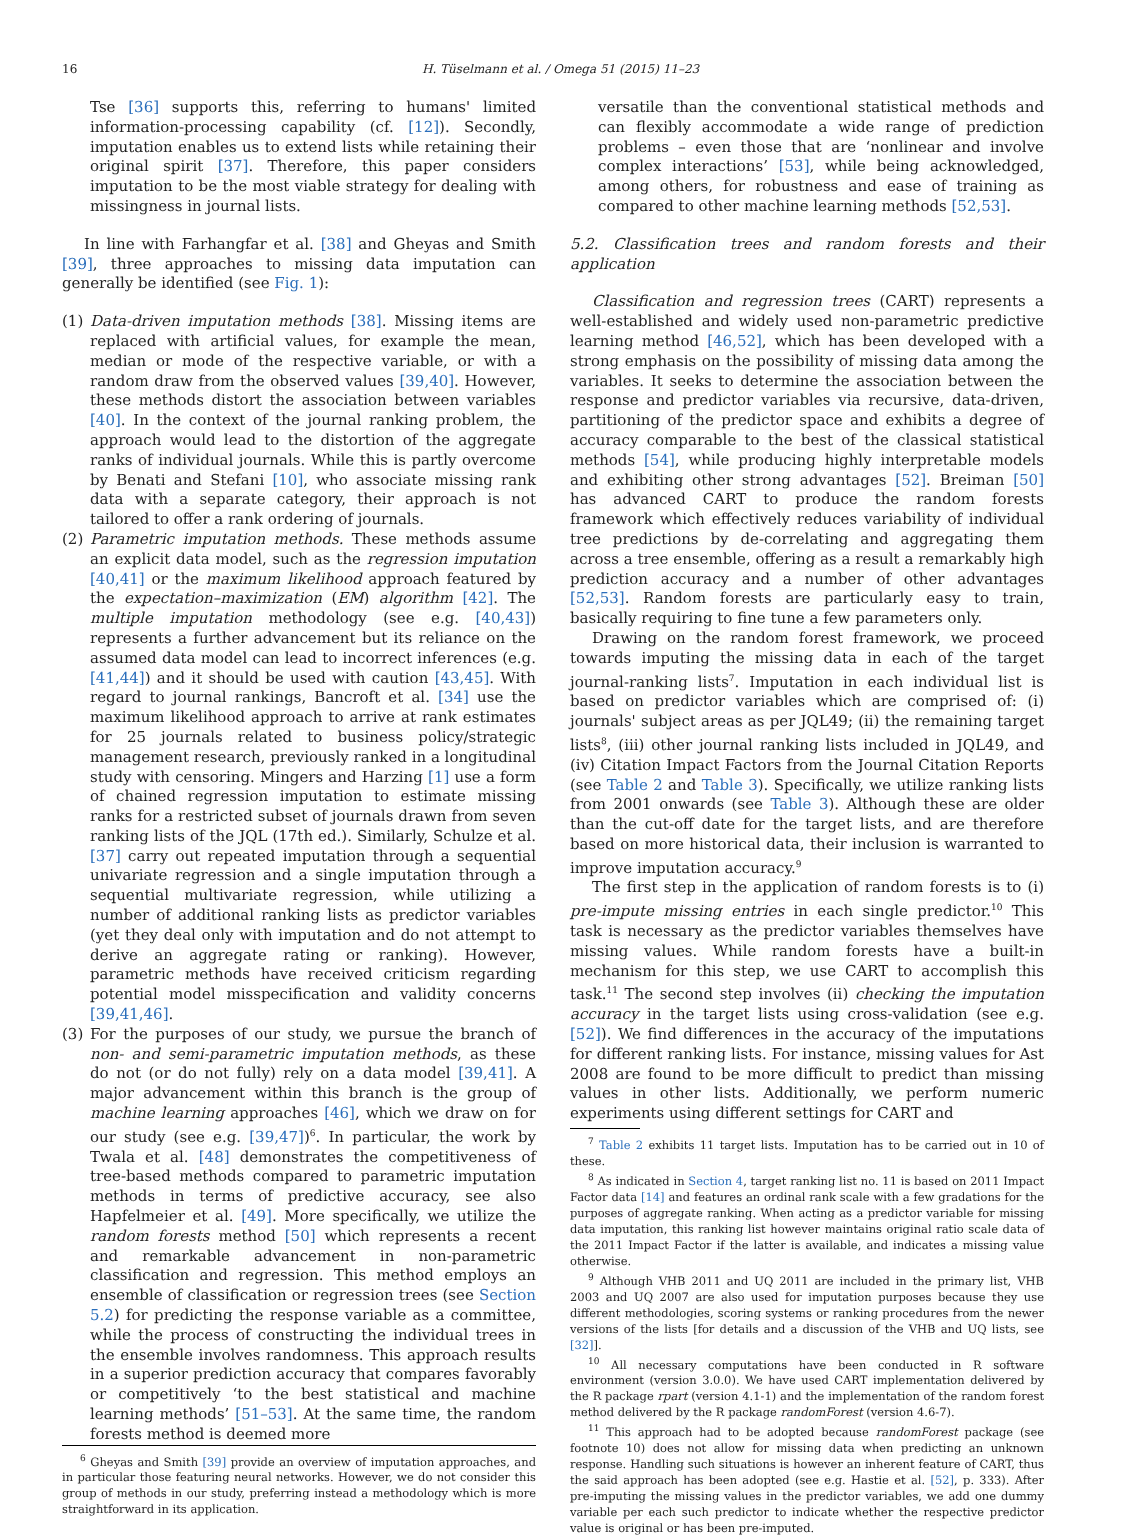16 H. Tüselmann et al. / Omega 51 (2015) 11–23
Tse [36] supports this, referring to humans' limited information-processing capability (cf. [12]). Secondly, imputation enables us to extend lists while retaining their original spirit [37]. Therefore, this paper considers imputation to be the most viable strategy for dealing with missingness in journal lists.
In line with Farhangfar et al. [38] and Gheyas and Smith [39], three approaches to missing data imputation can generally be identified (see Fig. 1):
(1) Data-driven imputation methods [38]. Missing items are replaced with artificial values, for example the mean, median or mode of the respective variable, or with a random draw from the observed values [39,40]. However, these methods distort the association between variables [40]. In the context of the journal ranking problem, the approach would lead to the distortion of the aggregate ranks of individual journals. While this is partly overcome by Benati and Stefani [10], who associate missing rank data with a separate category, their approach is not tailored to offer a rank ordering of journals.
(2) Parametric imputation methods. These methods assume an explicit data model, such as the regression imputation [40,41] or the maximum likelihood approach featured by the expectation–maximization (EM) algorithm [42]. The multiple imputation methodology (see e.g. [40,43]) represents a further advancement but its reliance on the assumed data model can lead to incorrect inferences (e.g. [41,44]) and it should be used with caution [43,45]. With regard to journal rankings, Bancroft et al. [34] use the maximum likelihood approach to arrive at rank estimates for 25 journals related to business policy/strategic management research, previously ranked in a longitudinal study with censoring. Mingers and Harzing [1] use a form of chained regression imputation to estimate missing ranks for a restricted subset of journals drawn from seven ranking lists of the JQL (17th ed.). Similarly, Schulze et al. [37] carry out repeated imputation through a sequential univariate regression and a single imputation through a sequential multivariate regression, while utilizing a number of additional ranking lists as predictor variables (yet they deal only with imputation and do not attempt to derive an aggregate rating or ranking). However, parametric methods have received criticism regarding potential model misspecification and validity concerns [39,41,46].
(3) For the purposes of our study, we pursue the branch of non- and semi-parametric imputation methods, as these do not (or do not fully) rely on a data model [39,41]. A major advancement within this branch is the group of machine learning approaches [46], which we draw on for our study (see e.g. [39,47])<sup>6</sup>. In particular, the work by Twala et al. [48] demonstrates the competitiveness of tree-based methods compared to parametric imputation methods in terms of predictive accuracy, see also Hapfelmeier et al. [49]. More specifically, we utilize the random forests method [50] which represents a recent and remarkable advancement in non-parametric classification and regression. This method employs an ensemble of classification or regression trees (see Section 5.2) for predicting the response variable as a committee, while the process of constructing the individual trees in the ensemble involves randomness. This approach results in a superior prediction accuracy that compares favorably or competitively ‘to the best statistical and machine learning methods’ [51–53]. At the same time, the random forests method is deemed more
<sup>6</sup> Gheyas and Smith [39] provide an overview of imputation approaches, and in particular those featuring neural networks. However, we do not consider this group of methods in our study, preferring instead a methodology which is more straightforward in its application.
versatile than the conventional statistical methods and can flexibly accommodate a wide range of prediction problems – even those that are ‘nonlinear and involve complex interactions’ [53], while being acknowledged, among others, for robustness and ease of training as compared to other machine learning methods [52,53].
5.2. Classification trees and random forests and their application
Classification and regression trees (CART) represents a well-established and widely used non-parametric predictive learning method [46,52], which has been developed with a strong emphasis on the possibility of missing data among the variables. It seeks to determine the association between the response and predictor variables via recursive, data-driven, partitioning of the predictor space and exhibits a degree of accuracy comparable to the best of the classical statistical methods [54], while producing highly interpretable models and exhibiting other strong advantages [52]. Breiman [50] has advanced CART to produce the random forests framework which effectively reduces variability of individual tree predictions by de-correlating and aggregating them across a tree ensemble, offering as a result a remarkably high prediction accuracy and a number of other advantages [52,53]. Random forests are particularly easy to train, basically requiring to fine tune a few parameters only.
Drawing on the random forest framework, we proceed towards imputing the missing data in each of the target journal-ranking lists<sup>7</sup>. Imputation in each individual list is based on predictor variables which are comprised of: (i) journals' subject areas as per JQL49; (ii) the remaining target lists<sup>8</sup>, (iii) other journal ranking lists included in JQL49, and (iv) Citation Impact Factors from the Journal Citation Reports (see Table 2 and Table 3). Specifically, we utilize ranking lists from 2001 onwards (see Table 3). Although these are older than the cut-off date for the target lists, and are therefore based on more historical data, their inclusion is warranted to improve imputation accuracy.<sup>9</sup>
The first step in the application of random forests is to (i) pre-impute missing entries in each single predictor.<sup>10</sup> This task is necessary as the predictor variables themselves have missing values. While random forests have a built-in mechanism for this step, we use CART to accomplish this task.<sup>11</sup> The second step involves (ii) checking the imputation accuracy in the target lists using cross-validation (see e.g. [52]). We find differences in the accuracy of the imputations for different ranking lists. For instance, missing values for Ast 2008 are found to be more difficult to predict than missing values in other lists. Additionally, we perform numeric experiments using different settings for CART and
<sup>7</sup> Table 2 exhibits 11 target lists. Imputation has to be carried out in 10 of these.
<sup>8</sup> As indicated in Section 4, target ranking list no. 11 is based on 2011 Impact Factor data [14] and features an ordinal rank scale with a few gradations for the purposes of aggregate ranking. When acting as a predictor variable for missing data imputation, this ranking list however maintains original ratio scale data of the 2011 Impact Factor if the latter is available, and indicates a missing value otherwise.
<sup>9</sup> Although VHB 2011 and UQ 2011 are included in the primary list, VHB 2003 and UQ 2007 are also used for imputation purposes because they use different methodologies, scoring systems or ranking procedures from the newer versions of the lists [for details and a discussion of the VHB and UQ lists, see [32]].
<sup>10</sup> All necessary computations have been conducted in R software environment (version 3.0.0). We have used CART implementation delivered by the R package rpart (version 4.1-1) and the implementation of the random forest method delivered by the R package randomForest (version 4.6-7).
<sup>11</sup> This approach had to be adopted because randomForest package (see footnote 10) does not allow for missing data when predicting an unknown response. Handling such situations is however an inherent feature of CART, thus the said approach has been adopted (see e.g. Hastie et al. [52], p. 333). After pre-imputing the missing values in the predictor variables, we add one dummy variable per each such predictor to indicate whether the respective predictor value is original or has been pre-imputed.